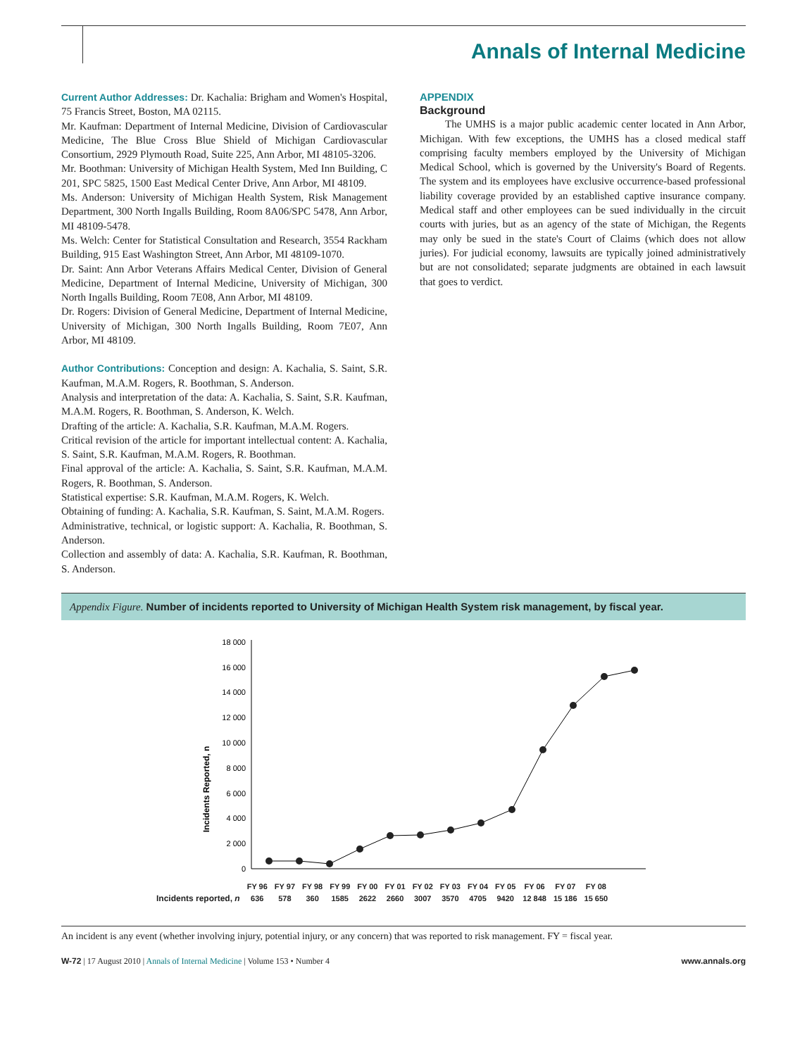Annals of Internal Medicine
Current Author Addresses: Dr. Kachalia: Brigham and Women's Hospital, 75 Francis Street, Boston, MA 02115.
Mr. Kaufman: Department of Internal Medicine, Division of Cardiovascular Medicine, The Blue Cross Blue Shield of Michigan Cardiovascular Consortium, 2929 Plymouth Road, Suite 225, Ann Arbor, MI 48105-3206.
Mr. Boothman: University of Michigan Health System, Med Inn Building, C 201, SPC 5825, 1500 East Medical Center Drive, Ann Arbor, MI 48109.
Ms. Anderson: University of Michigan Health System, Risk Management Department, 300 North Ingalls Building, Room 8A06/SPC 5478, Ann Arbor, MI 48109-5478.
Ms. Welch: Center for Statistical Consultation and Research, 3554 Rackham Building, 915 East Washington Street, Ann Arbor, MI 48109-1070.
Dr. Saint: Ann Arbor Veterans Affairs Medical Center, Division of General Medicine, Department of Internal Medicine, University of Michigan, 300 North Ingalls Building, Room 7E08, Ann Arbor, MI 48109.
Dr. Rogers: Division of General Medicine, Department of Internal Medicine, University of Michigan, 300 North Ingalls Building, Room 7E07, Ann Arbor, MI 48109.
Author Contributions: Conception and design: A. Kachalia, S. Saint, S.R. Kaufman, M.A.M. Rogers, R. Boothman, S. Anderson.
Analysis and interpretation of the data: A. Kachalia, S. Saint, S.R. Kaufman, M.A.M. Rogers, R. Boothman, S. Anderson, K. Welch.
Drafting of the article: A. Kachalia, S.R. Kaufman, M.A.M. Rogers.
Critical revision of the article for important intellectual content: A. Kachalia, S. Saint, S.R. Kaufman, M.A.M. Rogers, R. Boothman.
Final approval of the article: A. Kachalia, S. Saint, S.R. Kaufman, M.A.M. Rogers, R. Boothman, S. Anderson.
Statistical expertise: S.R. Kaufman, M.A.M. Rogers, K. Welch.
Obtaining of funding: A. Kachalia, S.R. Kaufman, S. Saint, M.A.M. Rogers.
Administrative, technical, or logistic support: A. Kachalia, R. Boothman, S. Anderson.
Collection and assembly of data: A. Kachalia, S.R. Kaufman, R. Boothman, S. Anderson.
APPENDIX
Background
The UMHS is a major public academic center located in Ann Arbor, Michigan. With few exceptions, the UMHS has a closed medical staff comprising faculty members employed by the University of Michigan Medical School, which is governed by the University's Board of Regents. The system and its employees have exclusive occurrence-based professional liability coverage provided by an established captive insurance company. Medical staff and other employees can be sued individually in the circuit courts with juries, but as an agency of the state of Michigan, the Regents may only be sued in the state's Court of Claims (which does not allow juries). For judicial economy, lawsuits are typically joined administratively but are not consolidated; separate judgments are obtained in each lawsuit that goes to verdict.
Appendix Figure. Number of incidents reported to University of Michigan Health System risk management, by fiscal year.
Incidents Reported, n
18 000
16 000
14 000
12 000
10 000
8 000
6 000
4 000
2 000
0
| | FY 96 | FY 97 | FY 98 | FY 99 | FY 00 | FY 01 | FY 02 | FY 03 | FY 04 | FY 05 | FY 06 | FY 07 | FY 08 |
| --- | --- | --- | --- | --- | --- | --- | --- | --- | --- | --- | --- | --- | --- |
| Incidents reported, n | 636 | 578 | 360 | 1585 | 2622 | 2660 | 3007 | 3570 | 4705 | 9420 | 12 848 | 15 186 | 15 650 |
An incident is any event (whether involving injury, potential injury, or any concern) that was reported to risk management. FY = fiscal year.
W-72 | 17 August 2010 | Annals of Internal Medicine | Volume 153 • Number 4 www.annals.org